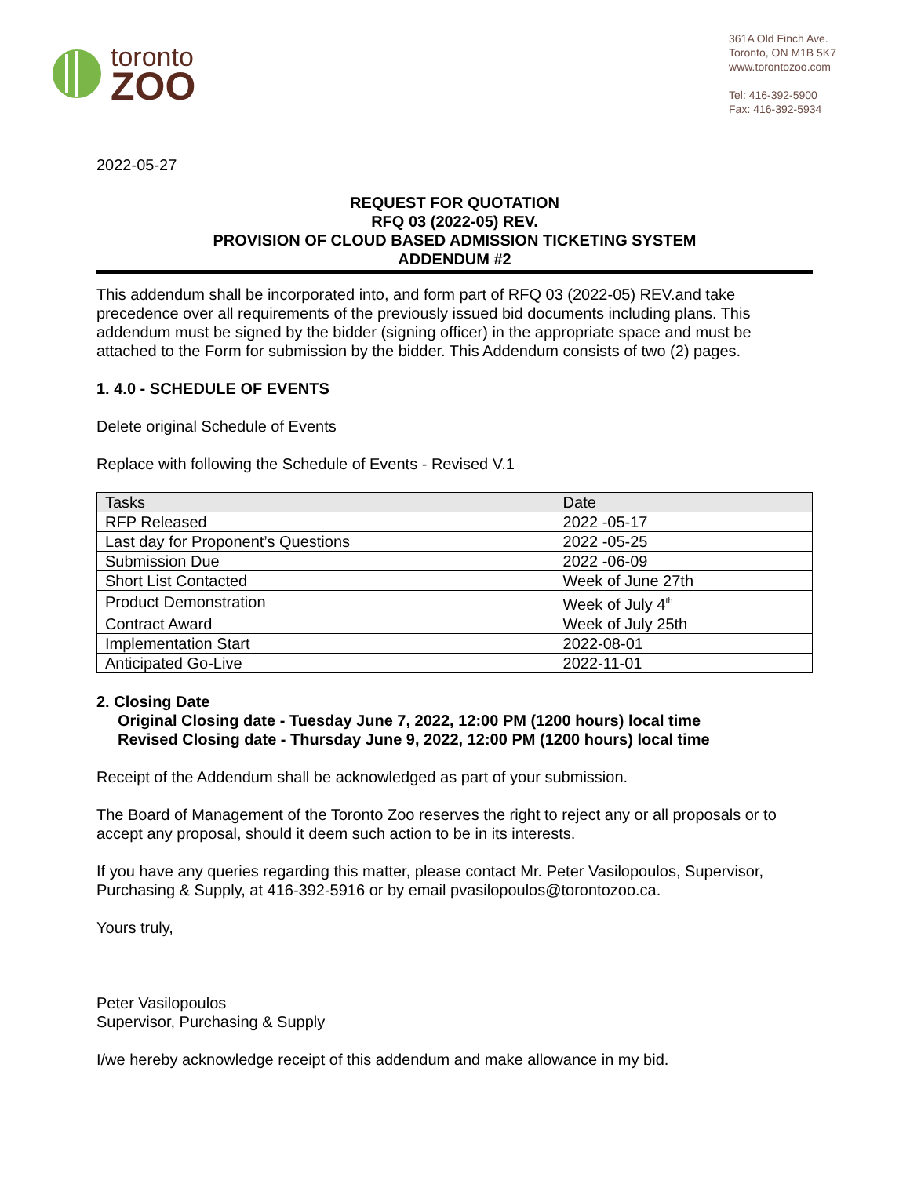toronto
ZOO
361A Old Finch Ave.
Toronto, ON M1B 5K7
www.torontozoo.com
Tel: 416-392-5900
Fax: 416-392-5934
2022-05-27
REQUEST FOR QUOTATION
RFQ 03 (2022-05) REV.
PROVISION OF CLOUD BASED ADMISSION TICKETING SYSTEM
ADDENDUM #2
This addendum shall be incorporated into, and form part of RFQ 03 (2022-05) REV.and take precedence over all requirements of the previously issued bid documents including plans. This addendum must be signed by the bidder (signing officer) in the appropriate space and must be attached to the Form for submission by the bidder. This Addendum consists of two (2) pages.
1. 4.0 - SCHEDULE OF EVENTS
Delete original Schedule of Events
Replace with following the Schedule of Events - Revised V.1
| Tasks | Date |
| --- | --- |
| RFP Released | 2022 -05-17 |
| Last day for Proponent’s Questions | 2022 -05-25 |
| Submission Due | 2022 -06-09 |
| Short List Contacted | Week of June 27th |
| Product Demonstration | Week of July 4<sup>th</sup> |
| Contract Award | Week of July 25th |
| Implementation Start | 2022-08-01 |
| Anticipated Go-Live | 2022-11-01 |
2. Closing Date
Original Closing date - Tuesday June 7, 2022, 12:00 PM (1200 hours) local time
Revised Closing date - Thursday June 9, 2022, 12:00 PM (1200 hours) local time
Receipt of the Addendum shall be acknowledged as part of your submission.
The Board of Management of the Toronto Zoo reserves the right to reject any or all proposals or to accept any proposal, should it deem such action to be in its interests.
If you have any queries regarding this matter, please contact Mr. Peter Vasilopoulos, Supervisor, Purchasing & Supply, at 416-392-5916 or by email pvasilopoulos@torontozoo.ca.
Yours truly,
Peter Vasilopoulos
Supervisor, Purchasing & Supply
I/we hereby acknowledge receipt of this addendum and make allowance in my bid.